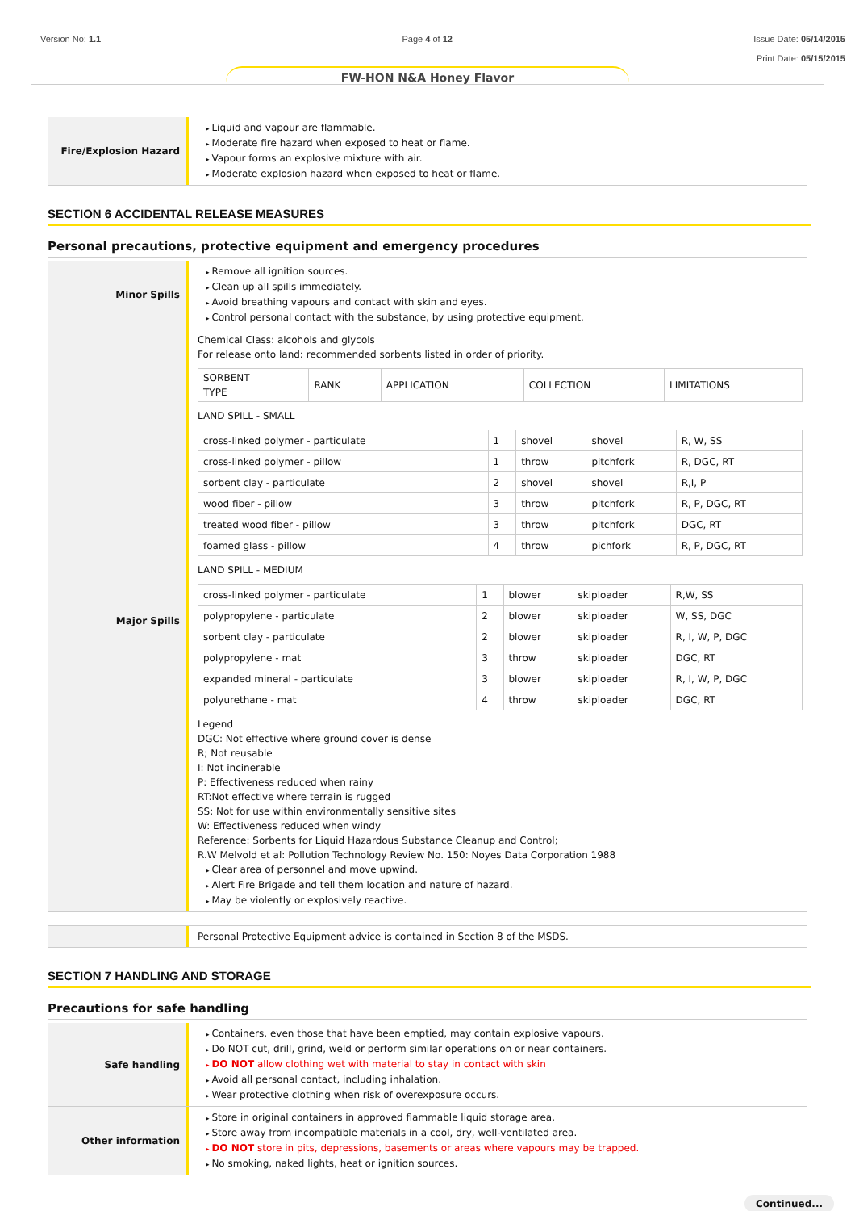Version No: 1.1 Page 4 of 12 Issue Date: 05/14/2015
Print Date: 05/15/2015
FW-HON N&A Honey Flavor
Fire/Explosion Hazard
Liquid and vapour are flammable.
Moderate fire hazard when exposed to heat or flame.
Vapour forms an explosive mixture with air.
Moderate explosion hazard when exposed to heat or flame.
SECTION 6 ACCIDENTAL RELEASE MEASURES
Personal precautions, protective equipment and emergency procedures
Minor Spills
Remove all ignition sources.
Clean up all spills immediately.
Avoid breathing vapours and contact with skin and eyes.
Control personal contact with the substance, by using protective equipment.
Major Spills
Chemical Class: alcohols and glycols
For release onto land: recommended sorbents listed in order of priority.
| SORBENT TYPE | RANK | APPLICATION | COLLECTION | LIMITATIONS |
LAND SPILL - SMALL
| cross-linked polymer - particulate | 1 | shovel | shovel | R, W, SS |
| cross-linked polymer - pillow | 1 | throw | pitchfork | R, DGC, RT |
| sorbent clay - particulate | 2 | shovel | shovel | R,I, P |
| wood fiber - pillow | 3 | throw | pitchfork | R, P, DGC, RT |
| treated wood fiber - pillow | 3 | throw | pitchfork | DGC, RT |
| foamed glass - pillow | 4 | throw | pichfork | R, P, DGC, RT |
LAND SPILL - MEDIUM
| cross-linked polymer - particulate | 1 | blower | skiploader | R,W, SS |
| polypropylene - particulate | 2 | blower | skiploader | W, SS, DGC |
| sorbent clay - particulate | 2 | blower | skiploader | R, I, W, P, DGC |
| polypropylene - mat | 3 | throw | skiploader | DGC, RT |
| expanded mineral - particulate | 3 | blower | skiploader | R, I, W, P, DGC |
| polyurethane - mat | 4 | throw | skiploader | DGC, RT |
Legend
DGC: Not effective where ground cover is dense
R; Not reusable
I: Not incinerable
P: Effectiveness reduced when rainy
RT:Not effective where terrain is rugged
SS: Not for use within environmentally sensitive sites
W: Effectiveness reduced when windy
Reference: Sorbents for Liquid Hazardous Substance Cleanup and Control;
R.W Melvold et al: Pollution Technology Review No. 150: Noyes Data Corporation 1988
Clear area of personnel and move upwind.
Alert Fire Brigade and tell them location and nature of hazard.
May be violently or explosively reactive.
Personal Protective Equipment advice is contained in Section 8 of the MSDS.
SECTION 7 HANDLING AND STORAGE
Precautions for safe handling
Safe handling
Containers, even those that have been emptied, may contain explosive vapours.
Do NOT cut, drill, grind, weld or perform similar operations on or near containers.
DO NOT allow clothing wet with material to stay in contact with skin
Avoid all personal contact, including inhalation.
Wear protective clothing when risk of overexposure occurs.
Other information
Store in original containers in approved flammable liquid storage area.
Store away from incompatible materials in a cool, dry, well-ventilated area.
DO NOT store in pits, depressions, basements or areas where vapours may be trapped.
No smoking, naked lights, heat or ignition sources.
Continued...